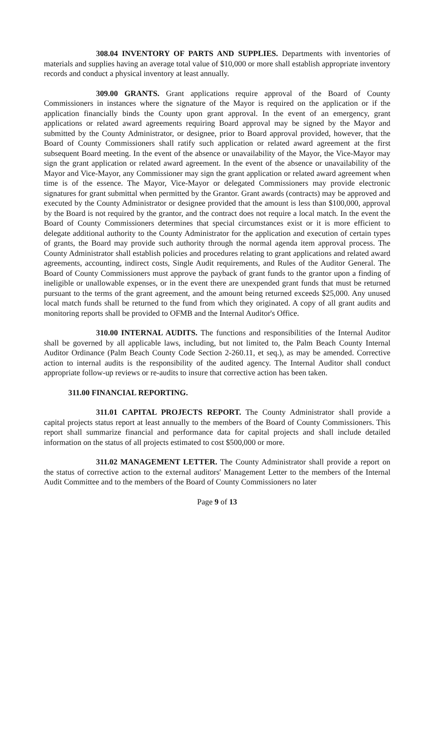308.04 INVENTORY OF PARTS AND SUPPLIES. Departments with inventories of materials and supplies having an average total value of $10,000 or more shall establish appropriate inventory records and conduct a physical inventory at least annually.
309.00 GRANTS. Grant applications require approval of the Board of County Commissioners in instances where the signature of the Mayor is required on the application or if the application financially binds the County upon grant approval. In the event of an emergency, grant applications or related award agreements requiring Board approval may be signed by the Mayor and submitted by the County Administrator, or designee, prior to Board approval provided, however, that the Board of County Commissioners shall ratify such application or related award agreement at the first subsequent Board meeting. In the event of the absence or unavailability of the Mayor, the Vice-Mayor may sign the grant application or related award agreement. In the event of the absence or unavailability of the Mayor and Vice-Mayor, any Commissioner may sign the grant application or related award agreement when time is of the essence. The Mayor, Vice-Mayor or delegated Commissioners may provide electronic signatures for grant submittal when permitted by the Grantor. Grant awards (contracts) may be approved and executed by the County Administrator or designee provided that the amount is less than $100,000, approval by the Board is not required by the grantor, and the contract does not require a local match. In the event the Board of County Commissioners determines that special circumstances exist or it is more efficient to delegate additional authority to the County Administrator for the application and execution of certain types of grants, the Board may provide such authority through the normal agenda item approval process. The County Administrator shall establish policies and procedures relating to grant applications and related award agreements, accounting, indirect costs, Single Audit requirements, and Rules of the Auditor General. The Board of County Commissioners must approve the payback of grant funds to the grantor upon a finding of ineligible or unallowable expenses, or in the event there are unexpended grant funds that must be returned pursuant to the terms of the grant agreement, and the amount being returned exceeds $25,000. Any unused local match funds shall be returned to the fund from which they originated. A copy of all grant audits and monitoring reports shall be provided to OFMB and the Internal Auditor's Office.
310.00 INTERNAL AUDITS. The functions and responsibilities of the Internal Auditor shall be governed by all applicable laws, including, but not limited to, the Palm Beach County Internal Auditor Ordinance (Palm Beach County Code Section 2-260.11, et seq.), as may be amended. Corrective action to internal audits is the responsibility of the audited agency. The Internal Auditor shall conduct appropriate follow-up reviews or re-audits to insure that corrective action has been taken.
311.00 FINANCIAL REPORTING.
311.01 CAPITAL PROJECTS REPORT. The County Administrator shall provide a capital projects status report at least annually to the members of the Board of County Commissioners. This report shall summarize financial and performance data for capital projects and shall include detailed information on the status of all projects estimated to cost $500,000 or more.
311.02 MANAGEMENT LETTER. The County Administrator shall provide a report on the status of corrective action to the external auditors' Management Letter to the members of the Internal Audit Committee and to the members of the Board of County Commissioners no later
Page 9 of 13